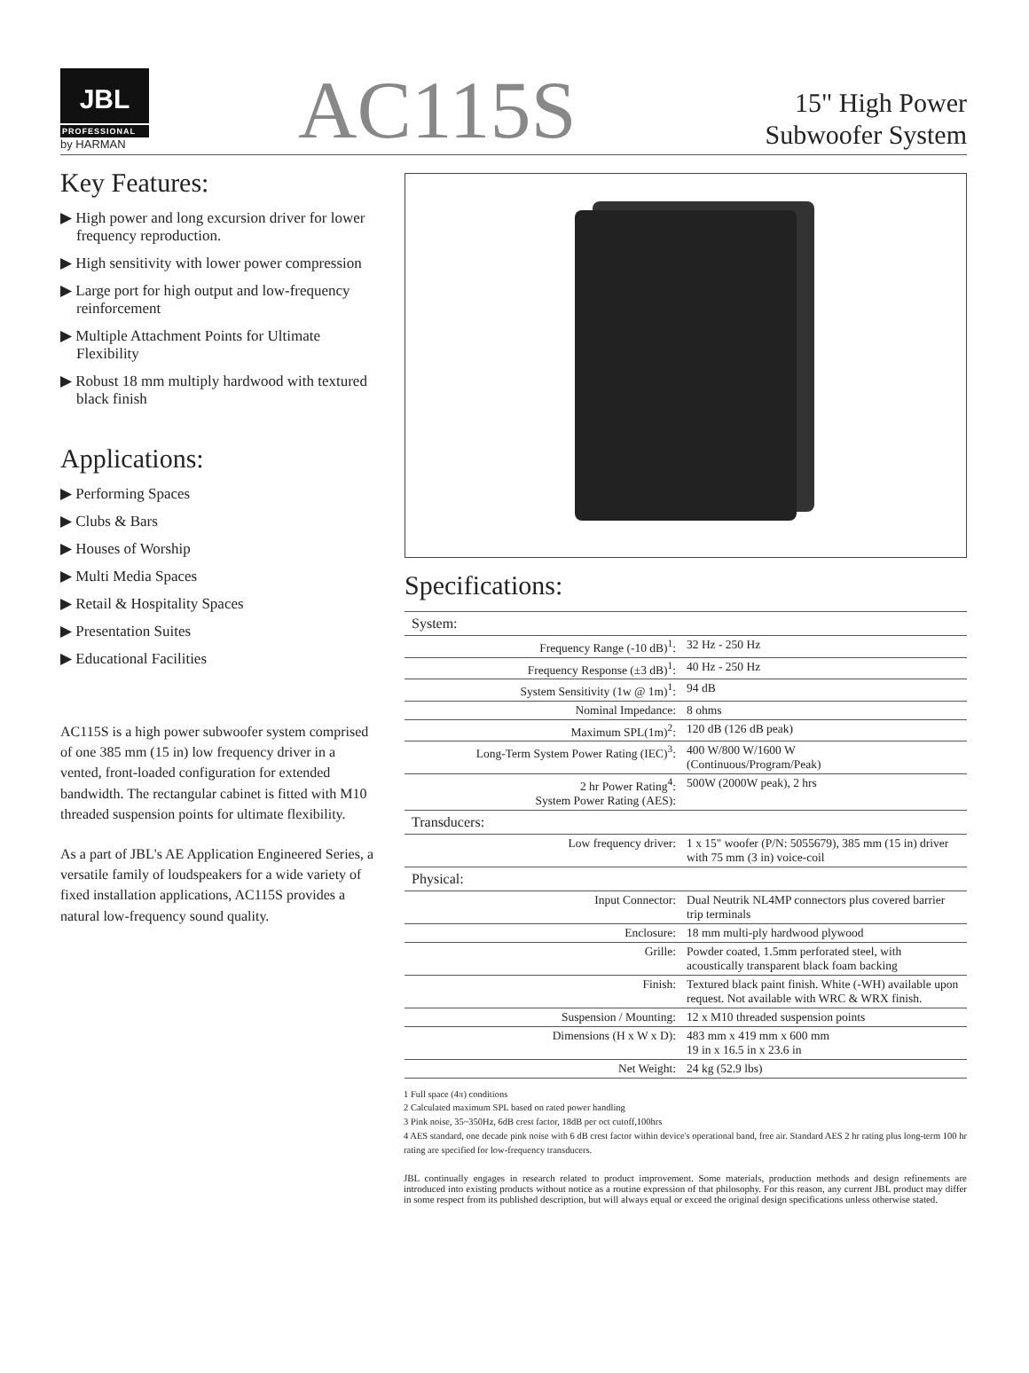JBL
PROFESSIONAL
by HARMAN
AC115S
15" High Power
Subwoofer System
Key Features:
▶ High power and long excursion driver for lower frequency reproduction.
▶ High sensitivity with lower power compression
▶ Large port for high output and low-frequency reinforcement
▶ Multiple Attachment Points for Ultimate Flexibility
▶ Robust 18 mm multiply hardwood with textured black finish
Applications:
▶ Performing Spaces
▶ Clubs & Bars
▶ Houses of Worship
▶ Multi Media Spaces
▶ Retail & Hospitality Spaces
▶ Presentation Suites
▶ Educational Facilities
AC115S is a high power subwoofer system comprised of one 385 mm (15 in) low frequency driver in a vented, front-loaded configuration for extended bandwidth. The rectangular cabinet is fitted with M10 threaded suspension points for ultimate flexibility.
As a part of JBL's AE Application Engineered Series, a versatile family of loudspeakers for a wide variety of fixed installation applications, AC115S provides a natural low-frequency sound quality.
Specifications:
| System: | |
| Frequency Range (-10 dB)<sup>1</sup>: | 32 Hz - 250 Hz |
| Frequency Response (±3 dB)<sup>1</sup>: | 40 Hz - 250 Hz |
| System Sensitivity (1w @ 1m)<sup>1</sup>: | 94 dB |
| Nominal Impedance: | 8 ohms |
| Maximum SPL(1m)<sup>2</sup>: | 120 dB (126 dB peak) |
| Long-Term System Power Rating (IEC)<sup>3</sup>: | 400 W/800 W/1600 W (Continuous/Program/Peak) |
| 2 hr Power Rating<sup>4</sup>: System Power Rating (AES): | 500W (2000W peak), 2 hrs |
| Transducers: | |
| Low frequency driver: | 1 x 15" woofer (P/N: 5055679), 385 mm (15 in) driver with 75 mm (3 in) voice-coil |
| Physical: | |
| Input Connector: | Dual Neutrik NL4MP connectors plus covered barrier trip terminals |
| Enclosure: | 18 mm multi-ply hardwood plywood |
| Grille: | Powder coated, 1.5mm perforated steel, with acoustically transparent black foam backing |
| Finish: | Textured black paint finish. White (-WH) available upon request. Not available with WRC & WRX finish. |
| Suspension / Mounting: | 12 x M10 threaded suspension points |
| Dimensions (H x W x D): | 483 mm x 419 mm x 600 mm 19 in x 16.5 in x 23.6 in |
| Net Weight: | 24 kg (52.9 lbs) |
1 Full space (4π) conditions
2 Calculated maximum SPL based on rated power handling
3 Pink noise, 35~350Hz, 6dB crest factor, 18dB per oct cutoff,100hrs
4 AES standard, one decade pink noise with 6 dB crest factor within device's operational band, free air. Standard AES 2 hr rating plus long-term 100 hr rating are specified for low-frequency transducers.
JBL continually engages in research related to product improvement. Some materials, production methods and design refinements are introduced into existing products without notice as a routine expression of that philosophy. For this reason, any current JBL product may differ in some respect from its published description, but will always equal or exceed the original design specifications unless otherwise stated.